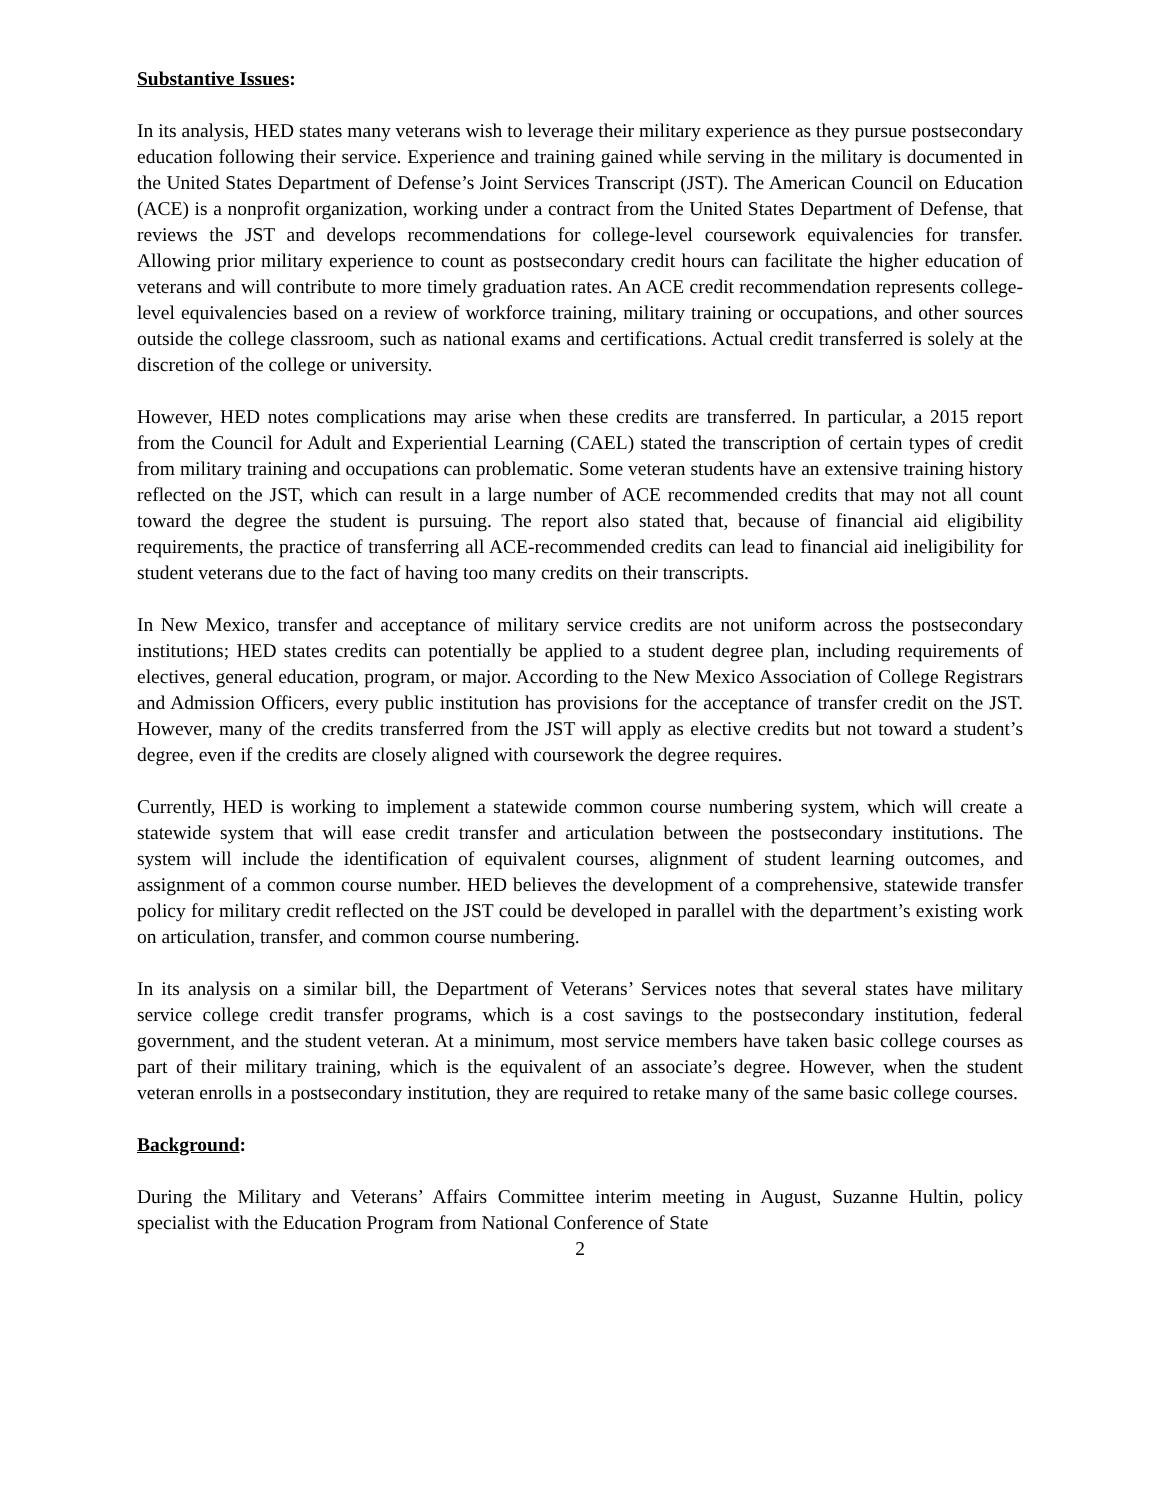Substantive Issues:
In its analysis, HED states many veterans wish to leverage their military experience as they pursue postsecondary education following their service. Experience and training gained while serving in the military is documented in the United States Department of Defense’s Joint Services Transcript (JST). The American Council on Education (ACE) is a nonprofit organization, working under a contract from the United States Department of Defense, that reviews the JST and develops recommendations for college-level coursework equivalencies for transfer. Allowing prior military experience to count as postsecondary credit hours can facilitate the higher education of veterans and will contribute to more timely graduation rates. An ACE credit recommendation represents college-level equivalencies based on a review of workforce training, military training or occupations, and other sources outside the college classroom, such as national exams and certifications. Actual credit transferred is solely at the discretion of the college or university.
However, HED notes complications may arise when these credits are transferred. In particular, a 2015 report from the Council for Adult and Experiential Learning (CAEL) stated the transcription of certain types of credit from military training and occupations can problematic. Some veteran students have an extensive training history reflected on the JST, which can result in a large number of ACE recommended credits that may not all count toward the degree the student is pursuing. The report also stated that, because of financial aid eligibility requirements, the practice of transferring all ACE-recommended credits can lead to financial aid ineligibility for student veterans due to the fact of having too many credits on their transcripts.
In New Mexico, transfer and acceptance of military service credits are not uniform across the postsecondary institutions; HED states credits can potentially be applied to a student degree plan, including requirements of electives, general education, program, or major. According to the New Mexico Association of College Registrars and Admission Officers, every public institution has provisions for the acceptance of transfer credit on the JST. However, many of the credits transferred from the JST will apply as elective credits but not toward a student’s degree, even if the credits are closely aligned with coursework the degree requires.
Currently, HED is working to implement a statewide common course numbering system, which will create a statewide system that will ease credit transfer and articulation between the postsecondary institutions. The system will include the identification of equivalent courses, alignment of student learning outcomes, and assignment of a common course number. HED believes the development of a comprehensive, statewide transfer policy for military credit reflected on the JST could be developed in parallel with the department’s existing work on articulation, transfer, and common course numbering.
In its analysis on a similar bill, the Department of Veterans’ Services notes that several states have military service college credit transfer programs, which is a cost savings to the postsecondary institution, federal government, and the student veteran. At a minimum, most service members have taken basic college courses as part of their military training, which is the equivalent of an associate’s degree. However, when the student veteran enrolls in a postsecondary institution, they are required to retake many of the same basic college courses.
Background:
During the Military and Veterans’ Affairs Committee interim meeting in August, Suzanne Hultin, policy specialist with the Education Program from National Conference of State
2